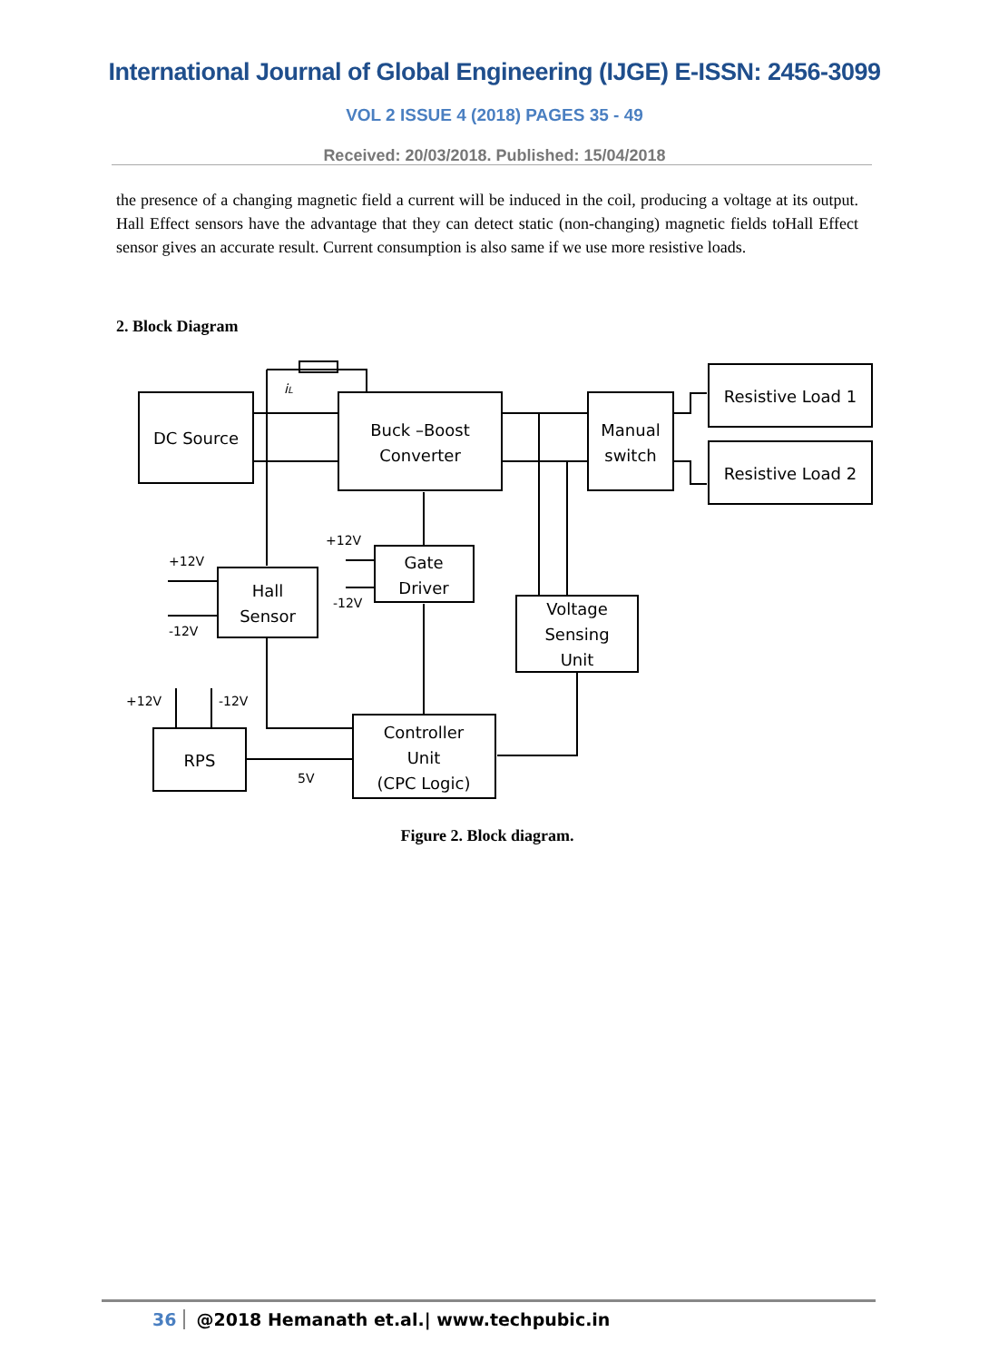International Journal of Global Engineering (IJGE) E-ISSN: 2456-3099
VOL 2 ISSUE 4 (2018) PAGES 35 - 49
Received: 20/03/2018. Published: 15/04/2018
the presence of a changing magnetic field a current will be induced in the coil, producing a voltage at its output. Hall Effect sensors have the advantage that they can detect static (non-changing) magnetic fields toHall Effect sensor gives an accurate result. Current consumption is also same if we use more resistive loads.
2. Block Diagram
DC Source
Buck –Boost
Converter
Manual
switch
Resistive Load 1
Resistive Load 2
Hall
Sensor
Gate
Driver
Voltage
Sensing
Unit
RPS
Controller
Unit
(CPC Logic)
+12V
-12V
+12V
-12V
+12V
-12V
5V
iL
Figure 2. Block diagram.
36 @2018 Hemanath et.al.| www.techpubic.in